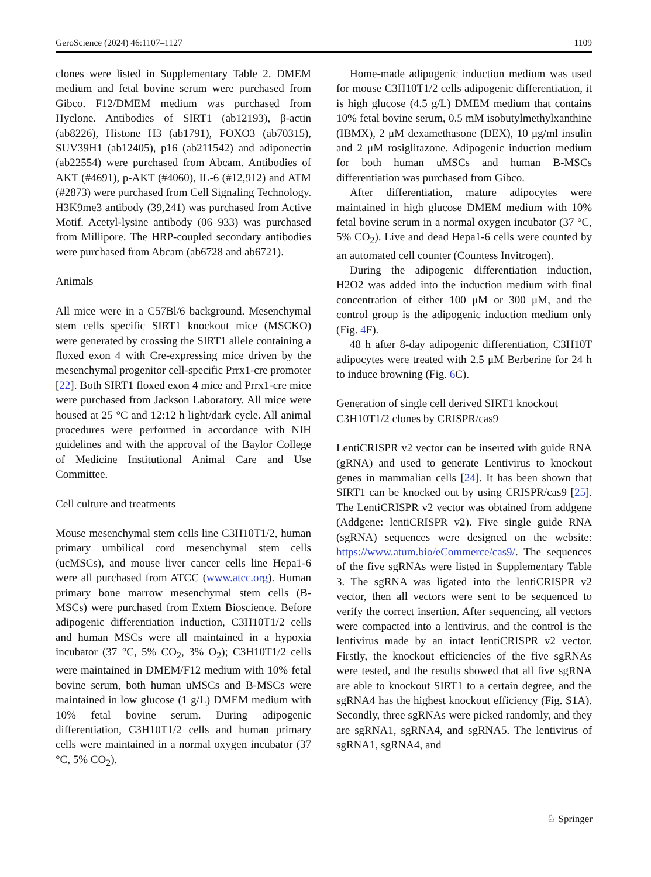GeroScience (2024) 46:1107–1127 1109
clones were listed in Supplementary Table 2. DMEM medium and fetal bovine serum were purchased from Gibco. F12/DMEM medium was purchased from Hyclone. Antibodies of SIRT1 (ab12193), β-actin (ab8226), Histone H3 (ab1791), FOXO3 (ab70315), SUV39H1 (ab12405), p16 (ab211542) and adiponectin (ab22554) were purchased from Abcam. Antibodies of AKT (#4691), p-AKT (#4060), IL-6 (#12,912) and ATM (#2873) were purchased from Cell Signaling Technology. H3K9me3 antibody (39,241) was purchased from Active Motif. Acetyl-lysine antibody (06–933) was purchased from Millipore. The HRP-coupled secondary antibodies were purchased from Abcam (ab6728 and ab6721).
Animals
All mice were in a C57Bl/6 background. Mesenchymal stem cells specific SIRT1 knockout mice (MSCKO) were generated by crossing the SIRT1 allele containing a floxed exon 4 with Cre-expressing mice driven by the mesenchymal progenitor cell-specific Prrx1-cre promoter [22]. Both SIRT1 floxed exon 4 mice and Prrx1-cre mice were purchased from Jackson Laboratory. All mice were housed at 25 °C and 12:12 h light/dark cycle. All animal procedures were performed in accordance with NIH guidelines and with the approval of the Baylor College of Medicine Institutional Animal Care and Use Committee.
Cell culture and treatments
Mouse mesenchymal stem cells line C3H10T1/2, human primary umbilical cord mesenchymal stem cells (ucMSCs), and mouse liver cancer cells line Hepa1-6 were all purchased from ATCC (www.atcc.org). Human primary bone marrow mesenchymal stem cells (B-MSCs) were purchased from Extem Bioscience. Before adipogenic differentiation induction, C3H10T1/2 cells and human MSCs were all maintained in a hypoxia incubator (37 °C, 5% CO<sub>2</sub>, 3% O<sub>2</sub>); C3H10T1/2 cells were maintained in DMEM/F12 medium with 10% fetal bovine serum, both human uMSCs and B-MSCs were maintained in low glucose (1 g/L) DMEM medium with 10% fetal bovine serum. During adipogenic differentiation, C3H10T1/2 cells and human primary cells were maintained in a normal oxygen incubator (37 °C, 5% CO<sub>2</sub>).
Home-made adipogenic induction medium was used for mouse C3H10T1/2 cells adipogenic differentiation, it is high glucose (4.5 g/L) DMEM medium that contains 10% fetal bovine serum, 0.5 mM isobutylmethylxanthine (IBMX), 2 μM dexamethasone (DEX), 10 μg/ml insulin and 2 μM rosiglitazone. Adipogenic induction medium for both human uMSCs and human B-MSCs differentiation was purchased from Gibco.
After differentiation, mature adipocytes were maintained in high glucose DMEM medium with 10% fetal bovine serum in a normal oxygen incubator (37 °C, 5% CO<sub>2</sub>). Live and dead Hepa1-6 cells were counted by an automated cell counter (Countess Invitrogen).
During the adipogenic differentiation induction, H2O2 was added into the induction medium with final concentration of either 100 μM or 300 μM, and the control group is the adipogenic induction medium only (Fig. 4 F).
48 h after 8-day adipogenic differentiation, C3H10T adipocytes were treated with 2.5 μM Berberine for 24 h to induce browning (Fig. 6 C).
Generation of single cell derived SIRT1 knockout C3H10T1/2 clones by CRISPR/cas9
LentiCRISPR v2 vector can be inserted with guide RNA (gRNA) and used to generate Lentivirus to knockout genes in mammalian cells [24]. It has been shown that SIRT1 can be knocked out by using CRISPR/cas9 [25]. The LentiCRISPR v2 vector was obtained from addgene (Addgene: lentiCRISPR v2). Five single guide RNA (sgRNA) sequences were designed on the website: https://www.atum.bio/eCommerce/cas9/. The sequences of the five sgRNAs were listed in Supplementary Table 3. The sgRNA was ligated into the lentiCRISPR v2 vector, then all vectors were sent to be sequenced to verify the correct insertion. After sequencing, all vectors were compacted into a lentivirus, and the control is the lentivirus made by an intact lentiCRISPR v2 vector. Firstly, the knockout efficiencies of the five sgRNAs were tested, and the results showed that all five sgRNA are able to knockout SIRT1 to a certain degree, and the sgRNA4 has the highest knockout efficiency (Fig. S1A). Secondly, three sgRNAs were picked randomly, and they are sgRNA1, sgRNA4, and sgRNA5. The lentivirus of sgRNA1, sgRNA4, and
♘ Springer